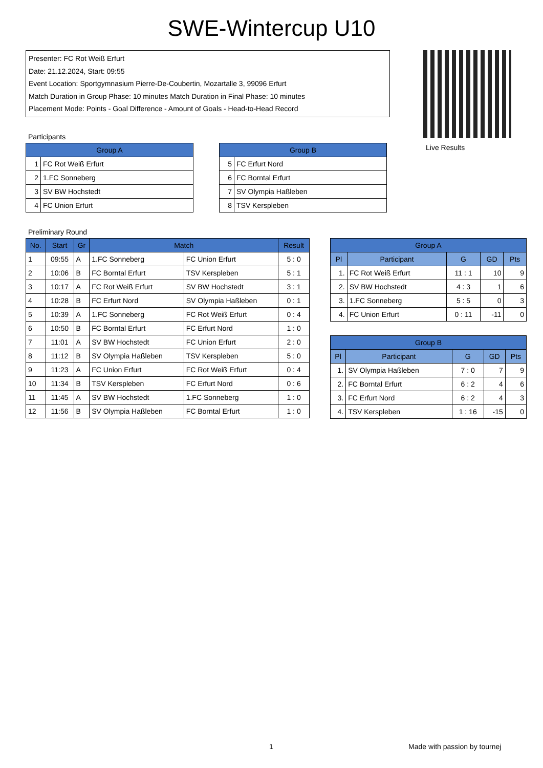SWE-Wintercup U10
Presenter: FC Rot Weiß Erfurt
Date: 21.12.2024, Start: 09:55
Event Location: Sportgymnasium Pierre-De-Coubertin, Mozartalle 3, 99096 Erfurt
Match Duration in Group Phase: 10 minutes Match Duration in Final Phase: 10 minutes
Placement Mode: Points - Goal Difference - Amount of Goals - Head-to-Head Record
Participants
| Group A | |
| --- | --- |
| 1 | FC Rot Weiß Erfurt |
| 2 | 1.FC Sonneberg |
| 3 | SV BW Hochstedt |
| 4 | FC Union Erfurt |
| Group B | |
| --- | --- |
| 5 | FC Erfurt Nord |
| 6 | FC Borntal Erfurt |
| 7 | SV Olympia Haßleben |
| 8 | TSV Kerspleben |
Live Results
Preliminary Round
| No. | Start | Gr | Match | | Result |
| --- | --- | --- | --- | --- | --- |
| 1 | 09:55 | A | 1.FC Sonneberg | FC Union Erfurt | 5 : 0 |
| 2 | 10:06 | B | FC Borntal Erfurt | TSV Kerspleben | 5 : 1 |
| 3 | 10:17 | A | FC Rot Weiß Erfurt | SV BW Hochstedt | 3 : 1 |
| 4 | 10:28 | B | FC Erfurt Nord | SV Olympia Haßleben | 0 : 1 |
| 5 | 10:39 | A | 1.FC Sonneberg | FC Rot Weiß Erfurt | 0 : 4 |
| 6 | 10:50 | B | FC Borntal Erfurt | FC Erfurt Nord | 1 : 0 |
| 7 | 11:01 | A | SV BW Hochstedt | FC Union Erfurt | 2 : 0 |
| 8 | 11:12 | B | SV Olympia Haßleben | TSV Kerspleben | 5 : 0 |
| 9 | 11:23 | A | FC Union Erfurt | FC Rot Weiß Erfurt | 0 : 4 |
| 10 | 11:34 | B | TSV Kerspleben | FC Erfurt Nord | 0 : 6 |
| 11 | 11:45 | A | SV BW Hochstedt | 1.FC Sonneberg | 1 : 0 |
| 12 | 11:56 | B | SV Olympia Haßleben | FC Borntal Erfurt | 1 : 0 |
| Group A | | | | |
| --- | --- | --- | --- | --- |
| Pl | Participant | G | GD | Pts |
| 1. | FC Rot Weiß Erfurt | 11 : 1 | 10 | 9 |
| 2. | SV BW Hochstedt | 4 : 3 | 1 | 6 |
| 3. | 1.FC Sonneberg | 5 : 5 | 0 | 3 |
| 4. | FC Union Erfurt | 0 : 11 | -11 | 0 |
| Group B | | | | |
| --- | --- | --- | --- | --- |
| Pl | Participant | G | GD | Pts |
| 1. | SV Olympia Haßleben | 7 : 0 | 7 | 9 |
| 2. | FC Borntal Erfurt | 6 : 2 | 4 | 6 |
| 3. | FC Erfurt Nord | 6 : 2 | 4 | 3 |
| 4. | TSV Kerspleben | 1 : 16 | -15 | 0 |
1 Made with passion by tournej